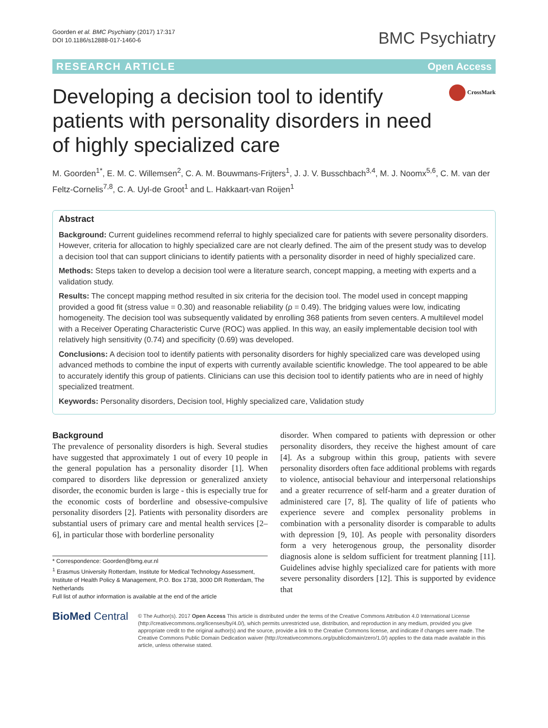Goorden et al. BMC Psychiatry (2017) 17:317
DOI 10.1186/s12888-017-1460-6
BMC Psychiatry
RESEARCH ARTICLE Open Access
Developing a decision tool to identify patients with personality disorders in need of highly specialized care
CrossMark
M. Goorden<sup>1*</sup>, E. M. C. Willemsen<sup>2</sup>, C. A. M. Bouwmans-Frijters<sup>1</sup>, J. J. V. Busschbach<sup>3,4</sup>, M. J. Noomx<sup>5,6</sup>, C. M. van der Feltz-Cornelis<sup>7,8</sup>, C. A. Uyl-de Groot<sup>1</sup> and L. Hakkaart-van Roijen<sup>1</sup>
Abstract
Background: Current guidelines recommend referral to highly specialized care for patients with severe personality disorders. However, criteria for allocation to highly specialized care are not clearly defined. The aim of the present study was to develop a decision tool that can support clinicians to identify patients with a personality disorder in need of highly specialized care.
Methods: Steps taken to develop a decision tool were a literature search, concept mapping, a meeting with experts and a validation study.
Results: The concept mapping method resulted in six criteria for the decision tool. The model used in concept mapping provided a good fit (stress value = 0.30) and reasonable reliability (ρ = 0.49). The bridging values were low, indicating homogeneity. The decision tool was subsequently validated by enrolling 368 patients from seven centers. A multilevel model with a Receiver Operating Characteristic Curve (ROC) was applied. In this way, an easily implementable decision tool with relatively high sensitivity (0.74) and specificity (0.69) was developed.
Conclusions: A decision tool to identify patients with personality disorders for highly specialized care was developed using advanced methods to combine the input of experts with currently available scientific knowledge. The tool appeared to be able to accurately identify this group of patients. Clinicians can use this decision tool to identify patients who are in need of highly specialized treatment.
Keywords: Personality disorders, Decision tool, Highly specialized care, Validation study
Background
The prevalence of personality disorders is high. Several studies have suggested that approximately 1 out of every 10 people in the general population has a personality disorder [1]. When compared to disorders like depression or generalized anxiety disorder, the economic burden is large - this is especially true for the economic costs of borderline and obsessive-compulsive personality disorders [2]. Patients with personality disorders are substantial users of primary care and mental health services [2–6], in particular those with borderline personality
* Correspondence: Goorden@bmg.eur.nl
<sup>1</sup> Erasmus University Rotterdam, Institute for Medical Technology Assessment, Institute of Health Policy & Management, P.O. Box 1738, 3000 DR Rotterdam, The Netherlands
Full list of author information is available at the end of the article
disorder. When compared to patients with depression or other personality disorders, they receive the highest amount of care [4]. As a subgroup within this group, patients with severe personality disorders often face additional problems with regards to violence, antisocial behaviour and interpersonal relationships and a greater recurrence of self-harm and a greater duration of administered care [7, 8]. The quality of life of patients who experience severe and complex personality problems in combination with a personality disorder is comparable to adults with depression [9, 10]. As people with personality disorders form a very heterogenous group, the personality disorder diagnosis alone is seldom sufficient for treatment planning [11]. Guidelines advise highly specialized care for patients with more severe personality disorders [12]. This is supported by evidence that
BioMed Central
© The Author(s). 2017 Open Access This article is distributed under the terms of the Creative Commons Attribution 4.0 International License (http://creativecommons.org/licenses/by/4.0/), which permits unrestricted use, distribution, and reproduction in any medium, provided you give appropriate credit to the original author(s) and the source, provide a link to the Creative Commons license, and indicate if changes were made. The Creative Commons Public Domain Dedication waiver (http://creativecommons.org/publicdomain/zero/1.0/) applies to the data made available in this article, unless otherwise stated.